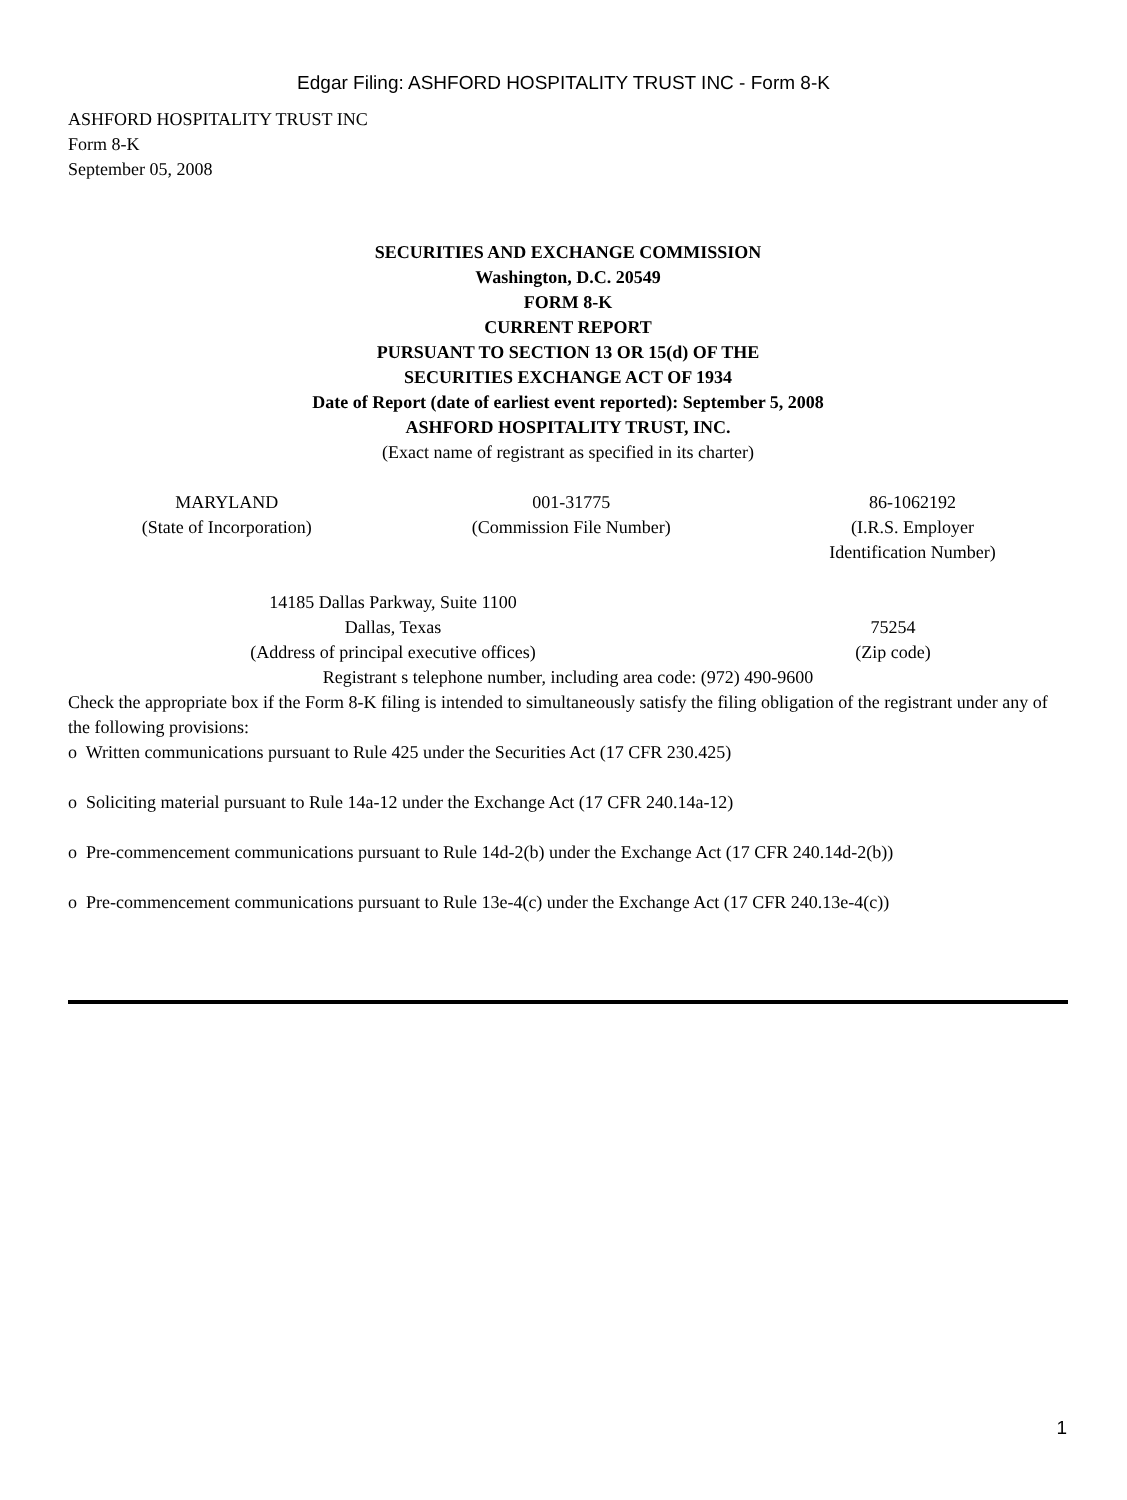Edgar Filing: ASHFORD HOSPITALITY TRUST INC - Form 8-K
ASHFORD HOSPITALITY TRUST INC
Form 8-K
September 05, 2008
SECURITIES AND EXCHANGE COMMISSION
Washington, D.C. 20549
FORM 8-K
CURRENT REPORT
PURSUANT TO SECTION 13 OR 15(d) OF THE
SECURITIES EXCHANGE ACT OF 1934
Date of Report (date of earliest event reported): September 5, 2008
ASHFORD HOSPITALITY TRUST, INC.
(Exact name of registrant as specified in its charter)
| MARYLAND (State of Incorporation) | 001-31775 (Commission File Number) | 86-1062192 (I.R.S. Employer Identification Number) |
| 14185 Dallas Parkway, Suite 1100 Dallas, Texas (Address of principal executive offices) | 75254 (Zip code) |
Registrant s telephone number, including area code: (972) 490-9600
Check the appropriate box if the Form 8-K filing is intended to simultaneously satisfy the filing obligation of the registrant under any of the following provisions:
o Written communications pursuant to Rule 425 under the Securities Act (17 CFR 230.425)
o Soliciting material pursuant to Rule 14a-12 under the Exchange Act (17 CFR 240.14a-12)
o Pre-commencement communications pursuant to Rule 14d-2(b) under the Exchange Act (17 CFR 240.14d-2(b))
o Pre-commencement communications pursuant to Rule 13e-4(c) under the Exchange Act (17 CFR 240.13e-4(c))
1